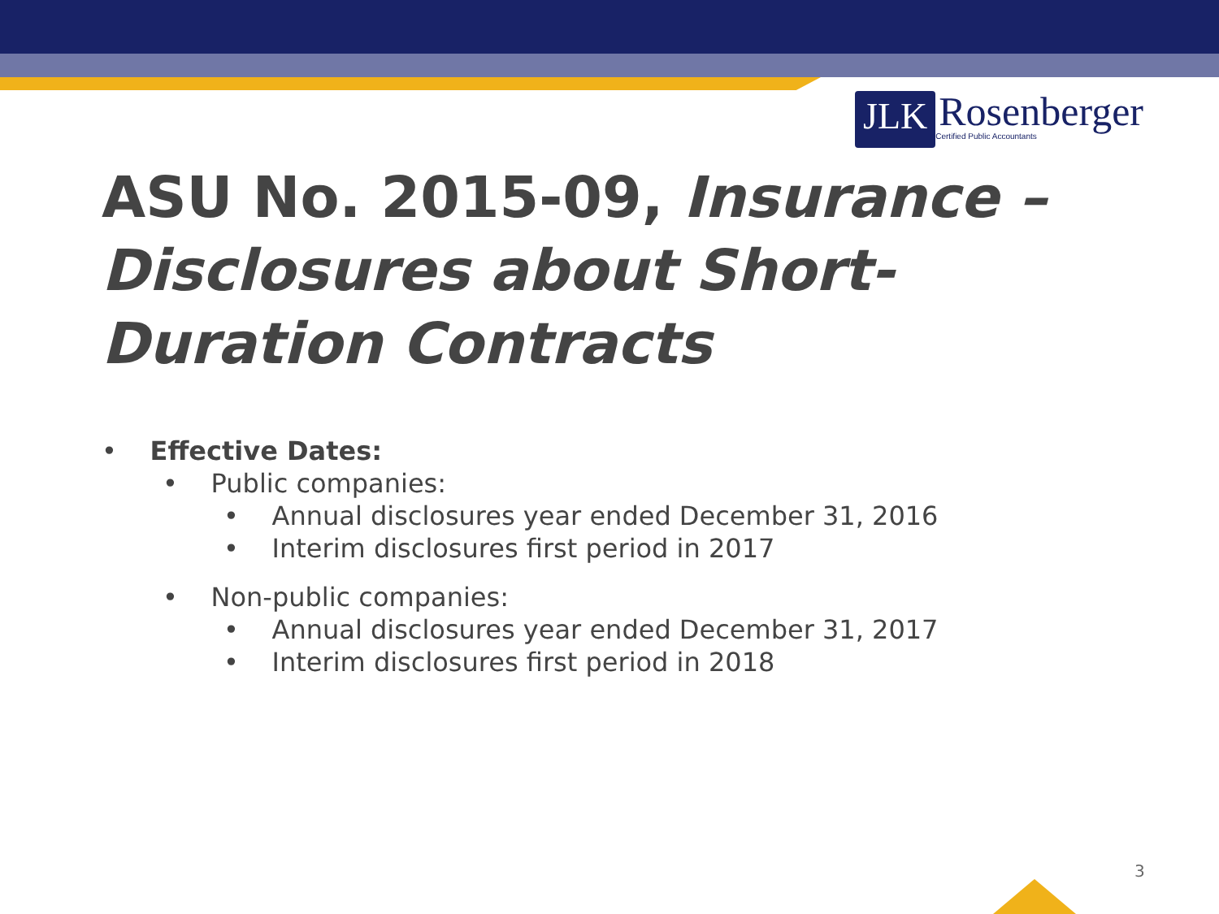JLK
Rosenberger
Certified Public Accountants
ASU No. 2015-09, Insurance – Disclosures about Short-Duration Contracts
• Effective Dates:
• Public companies:
• Annual disclosures year ended December 31, 2016
• Interim disclosures first period in 2017
• Non-public companies:
• Annual disclosures year ended December 31, 2017
• Interim disclosures first period in 2018
3